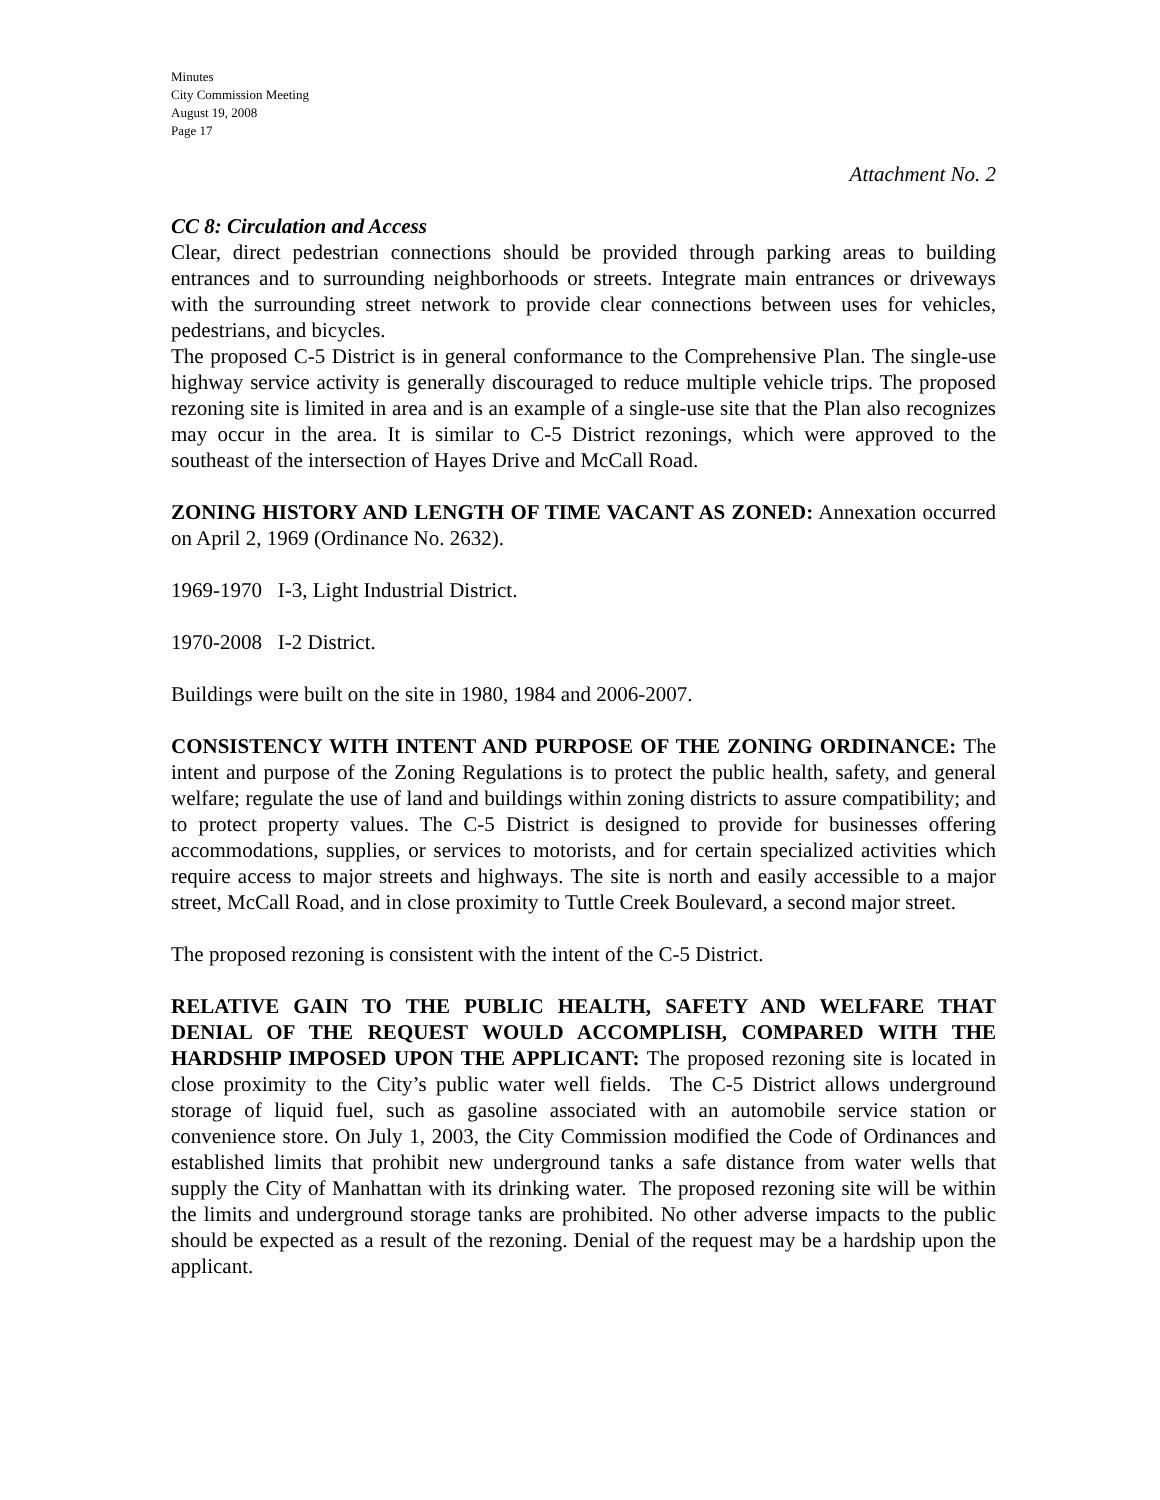Minutes
City Commission Meeting
August 19, 2008
Page 17
Attachment No. 2
CC 8: Circulation and Access
Clear, direct pedestrian connections should be provided through parking areas to building entrances and to surrounding neighborhoods or streets. Integrate main entrances or driveways with the surrounding street network to provide clear connections between uses for vehicles, pedestrians, and bicycles.
The proposed C-5 District is in general conformance to the Comprehensive Plan. The single-use highway service activity is generally discouraged to reduce multiple vehicle trips. The proposed rezoning site is limited in area and is an example of a single-use site that the Plan also recognizes may occur in the area. It is similar to C-5 District rezonings, which were approved to the southeast of the intersection of Hayes Drive and McCall Road.
ZONING HISTORY AND LENGTH OF TIME VACANT AS ZONED: Annexation occurred on April 2, 1969 (Ordinance No. 2632).
1969-1970 I-3, Light Industrial District.
1970-2008 I-2 District.
Buildings were built on the site in 1980, 1984 and 2006-2007.
CONSISTENCY WITH INTENT AND PURPOSE OF THE ZONING ORDINANCE: The intent and purpose of the Zoning Regulations is to protect the public health, safety, and general welfare; regulate the use of land and buildings within zoning districts to assure compatibility; and to protect property values. The C-5 District is designed to provide for businesses offering accommodations, supplies, or services to motorists, and for certain specialized activities which require access to major streets and highways. The site is north and easily accessible to a major street, McCall Road, and in close proximity to Tuttle Creek Boulevard, a second major street.
The proposed rezoning is consistent with the intent of the C-5 District.
RELATIVE GAIN TO THE PUBLIC HEALTH, SAFETY AND WELFARE THAT DENIAL OF THE REQUEST WOULD ACCOMPLISH, COMPARED WITH THE HARDSHIP IMPOSED UPON THE APPLICANT: The proposed rezoning site is located in close proximity to the City’s public water well fields. The C-5 District allows underground storage of liquid fuel, such as gasoline associated with an automobile service station or convenience store. On July 1, 2003, the City Commission modified the Code of Ordinances and established limits that prohibit new underground tanks a safe distance from water wells that supply the City of Manhattan with its drinking water. The proposed rezoning site will be within the limits and underground storage tanks are prohibited. No other adverse impacts to the public should be expected as a result of the rezoning. Denial of the request may be a hardship upon the applicant.